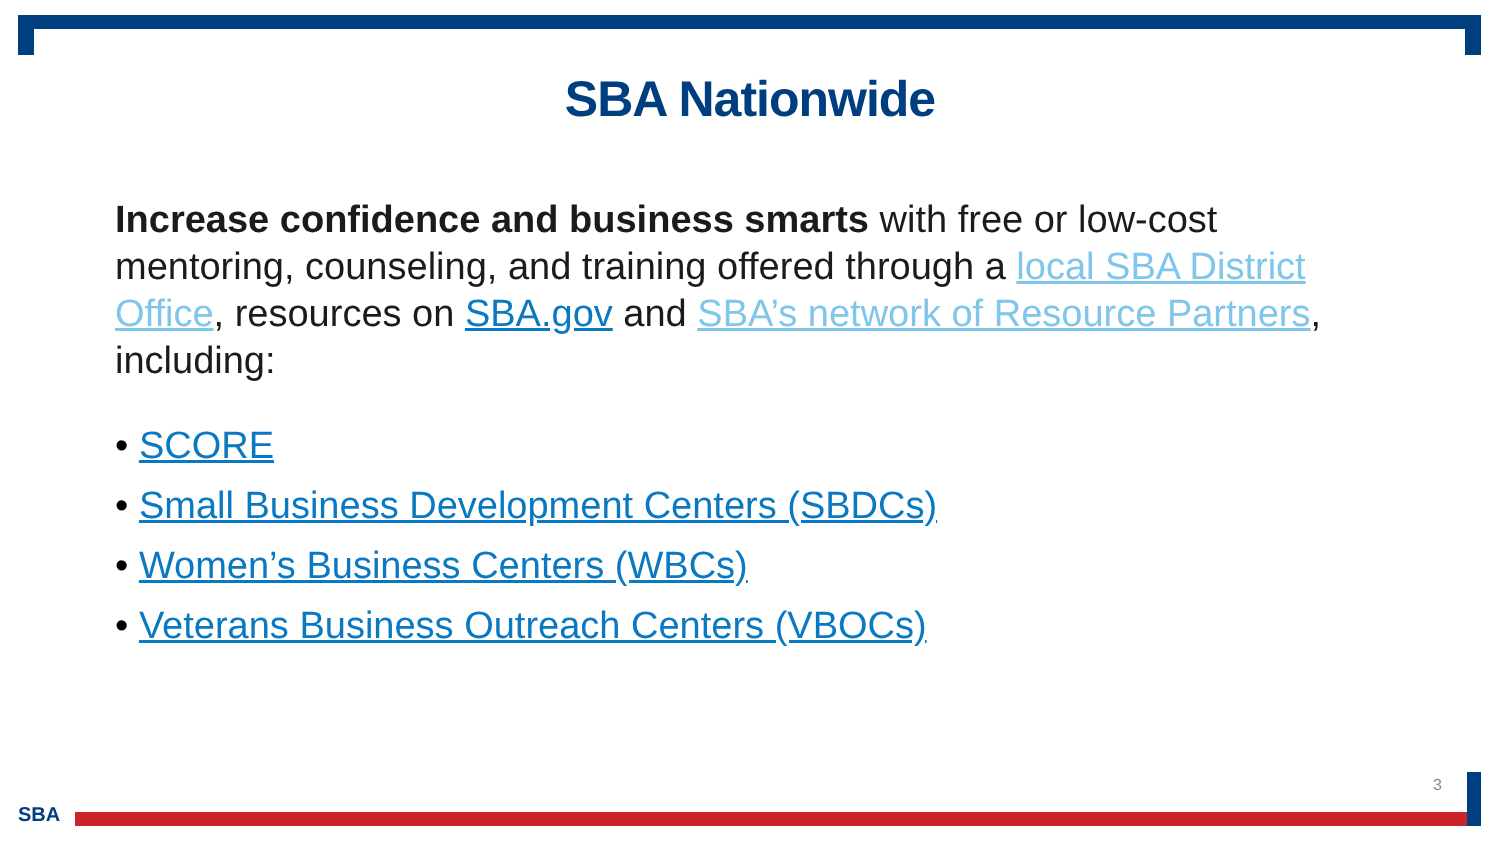SBA Nationwide
Increase confidence and business smarts with free or low-cost mentoring, counseling, and training offered through a local SBA District Office, resources on SBA.gov and SBA’s network of Resource Partners, including:
• SCORE
• Small Business Development Centers (SBDCs)
• Women’s Business Centers (WBCs)
• Veterans Business Outreach Centers (VBOCs)
SBA
3